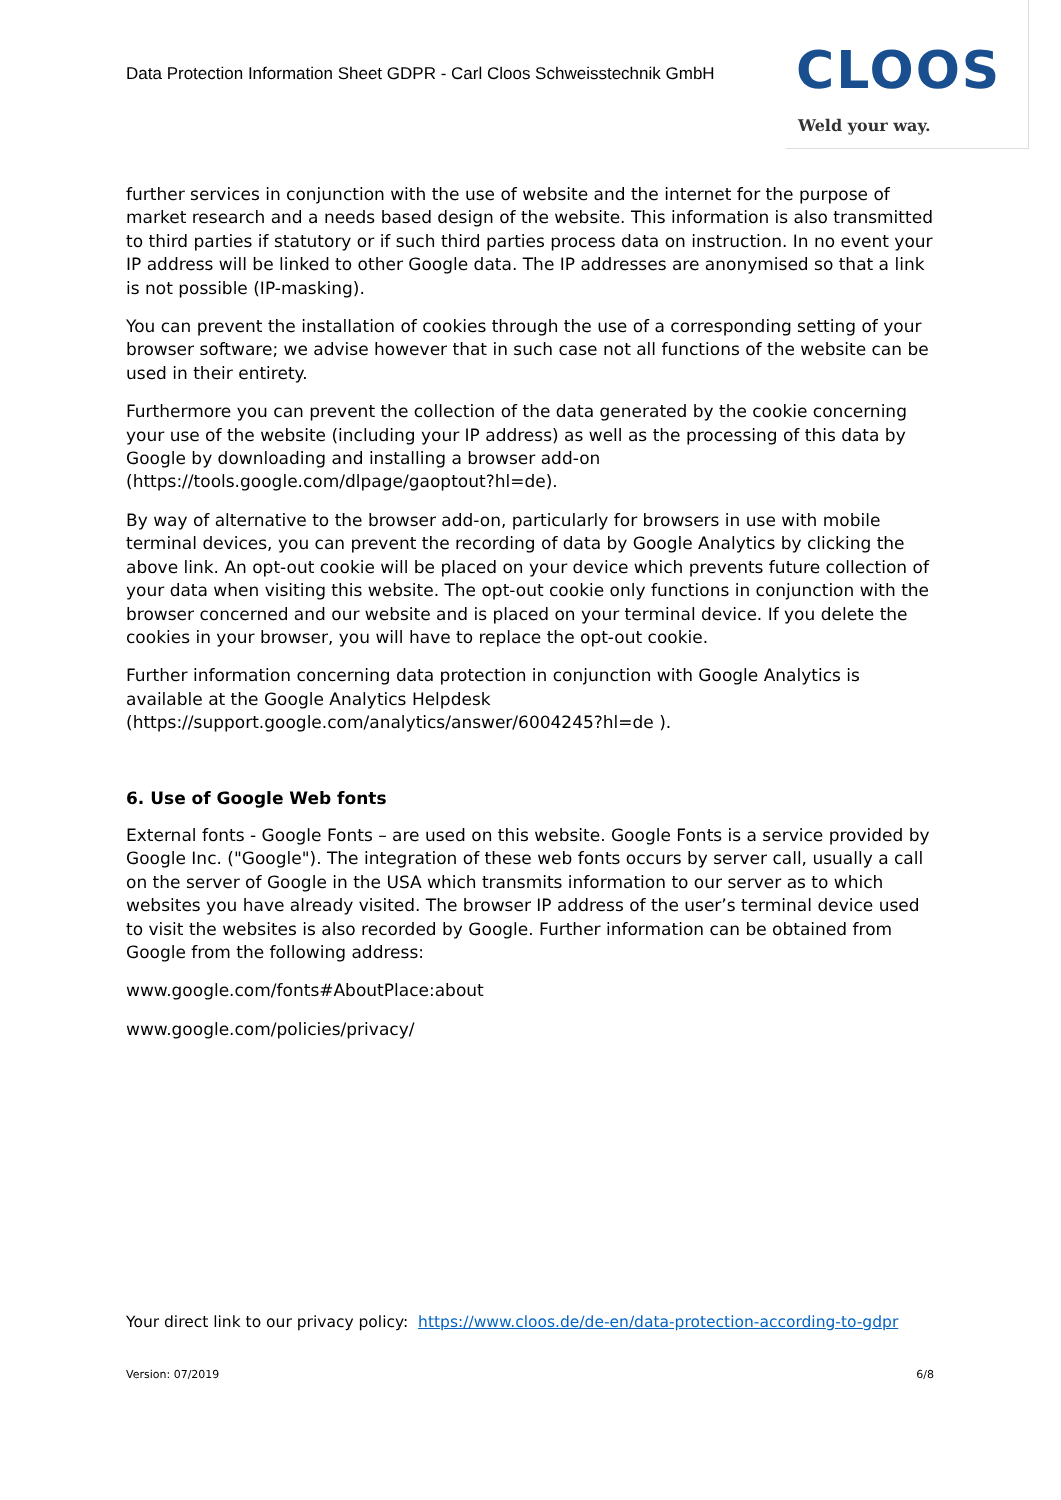Data Protection Information Sheet GDPR - Carl Cloos Schweisstechnik GmbH
CLOOS
Weld your way.
further services in conjunction with the use of website and the internet for the purpose of market research and a needs based design of the website. This information is also transmitted to third parties if statutory or if such third parties process data on instruction. In no event your IP address will be linked to other Google data. The IP addresses are anonymised so that a link is not possible (IP-masking).
You can prevent the installation of cookies through the use of a corresponding setting of your browser software; we advise however that in such case not all functions of the website can be used in their entirety.
Furthermore you can prevent the collection of the data generated by the cookie concerning your use of the website (including your IP address) as well as the processing of this data by Google by downloading and installing a browser add-on (https://tools.google.com/dlpage/gaoptout?hl=de).
By way of alternative to the browser add-on, particularly for browsers in use with mobile terminal devices, you can prevent the recording of data by Google Analytics by clicking the above link. An opt-out cookie will be placed on your device which prevents future collection of your data when visiting this website. The opt-out cookie only functions in conjunction with the browser concerned and our website and is placed on your terminal device. If you delete the cookies in your browser, you will have to replace the opt-out cookie.
Further information concerning data protection in conjunction with Google Analytics is available at the Google Analytics Helpdesk (https://support.google.com/analytics/answer/6004245?hl=de ).
6. Use of Google Web fonts
External fonts - Google Fonts – are used on this website. Google Fonts is a service provided by Google Inc. ("Google"). The integration of these web fonts occurs by server call, usually a call on the server of Google in the USA which transmits information to our server as to which websites you have already visited. The browser IP address of the user’s terminal device used to visit the websites is also recorded by Google. Further information can be obtained from Google from the following address:
www.google.com/fonts#AboutPlace:about
www.google.com/policies/privacy/
Your direct link to our privacy policy: https://www.cloos.de/de-en/data-protection-according-to-gdpr
Version: 07/2019 6/8